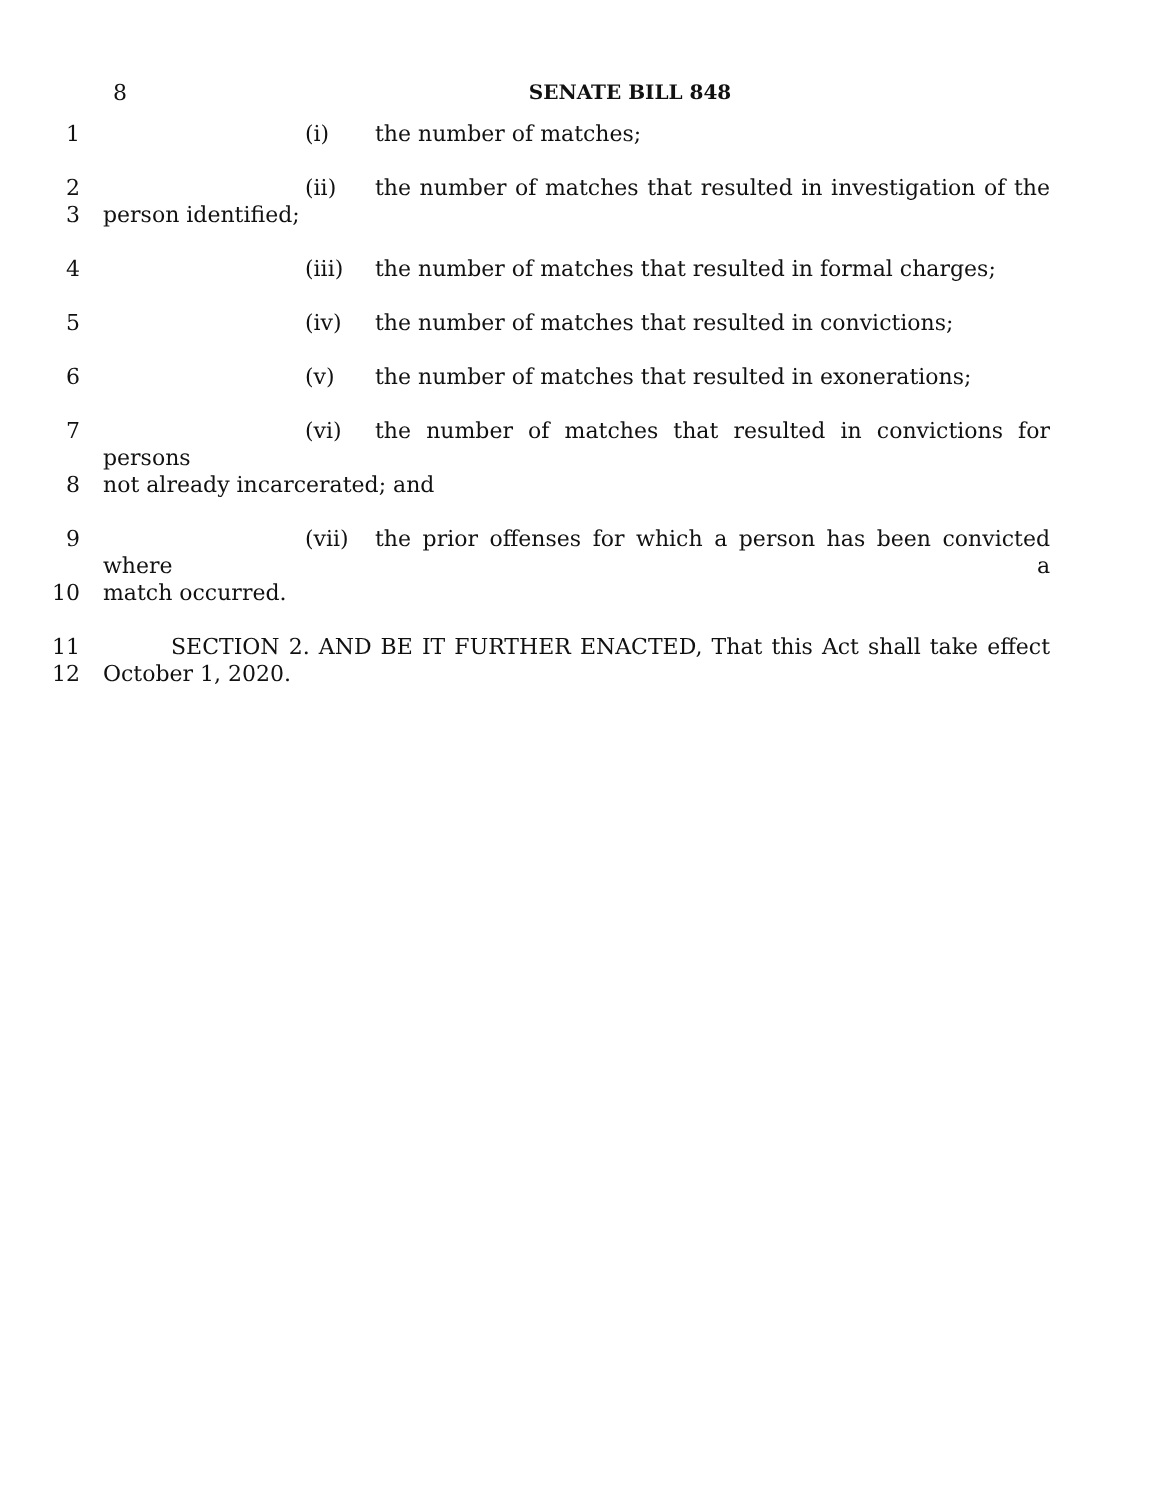8
SENATE BILL 848
1 (i) the number of matches;
2 (ii) the number of matches that resulted in investigation of the
3 person identified;
4 (iii) the number of matches that resulted in formal charges;
5 (iv) the number of matches that resulted in convictions;
6 (v) the number of matches that resulted in exonerations;
7 (vi) the number of matches that resulted in convictions for persons
8 not already incarcerated; and
9 (vii) the prior offenses for which a person has been convicted where a
10 match occurred.
11 SECTION 2. AND BE IT FURTHER ENACTED, That this Act shall take effect
12 October 1, 2020.